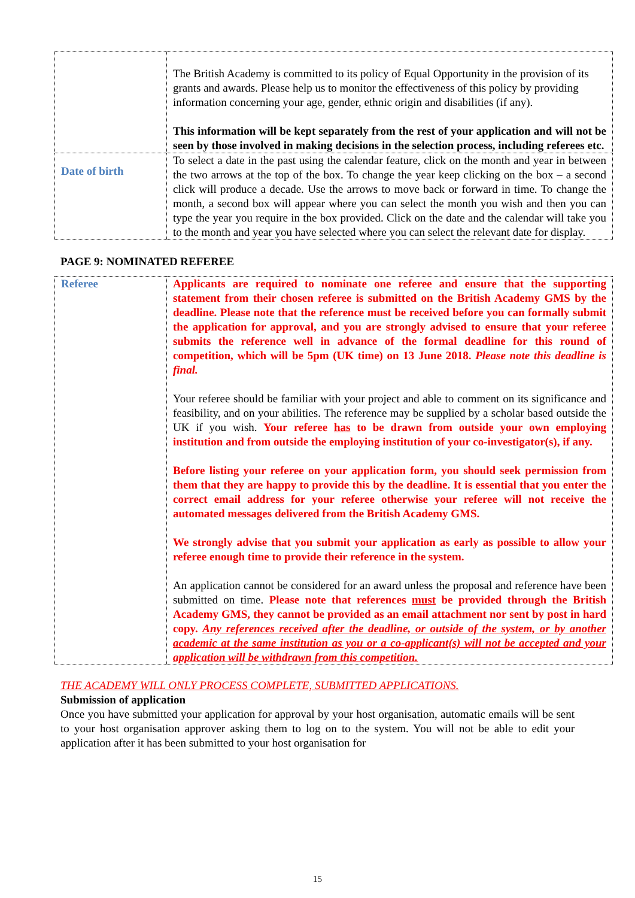| | The British Academy is committed to its policy of Equal Opportunity in the provision of its grants and awards. Please help us to monitor the effectiveness of this policy by providing information concerning your age, gender, ethnic origin and disabilities (if any). This information will be kept separately from the rest of your application and will not be seen by those involved in making decisions in the selection process, including referees etc. |
| Date of birth | To select a date in the past using the calendar feature, click on the month and year in between the two arrows at the top of the box. To change the year keep clicking on the box – a second click will produce a decade. Use the arrows to move back or forward in time. To change the month, a second box will appear where you can select the month you wish and then you can type the year you require in the box provided. Click on the date and the calendar will take you to the month and year you have selected where you can select the relevant date for display. |
PAGE 9: NOMINATED REFEREE
| Referee | Applicants are required to nominate one referee and ensure that the supporting statement from their chosen referee is submitted on the British Academy GMS by the deadline. Please note that the reference must be received before you can formally submit the application for approval, and you are strongly advised to ensure that your referee submits the reference well in advance of the formal deadline for this round of competition, which will be 5pm (UK time) on 13 June 2018. Please note this deadline is final. Your referee should be familiar with your project and able to comment on its significance and feasibility, and on your abilities. The reference may be supplied by a scholar based outside the UK if you wish. Your referee has to be drawn from outside your own employing institution and from outside the employing institution of your co-investigator(s), if any. Before listing your referee on your application form, you should seek permission from them that they are happy to provide this by the deadline. It is essential that you enter the correct email address for your referee otherwise your referee will not receive the automated messages delivered from the British Academy GMS. We strongly advise that you submit your application as early as possible to allow your referee enough time to provide their reference in the system. An application cannot be considered for an award unless the proposal and reference have been submitted on time. Please note that references must be provided through the British Academy GMS, they cannot be provided as an email attachment nor sent by post in hard copy. Any references received after the deadline, or outside of the system, or by another academic at the same institution as you or a co-applicant(s) will not be accepted and your application will be withdrawn from this competition. |
THE ACADEMY WILL ONLY PROCESS COMPLETE, SUBMITTED APPLICATIONS.
Submission of application
Once you have submitted your application for approval by your host organisation, automatic emails will be sent to your host organisation approver asking them to log on to the system. You will not be able to edit your application after it has been submitted to your host organisation for
15